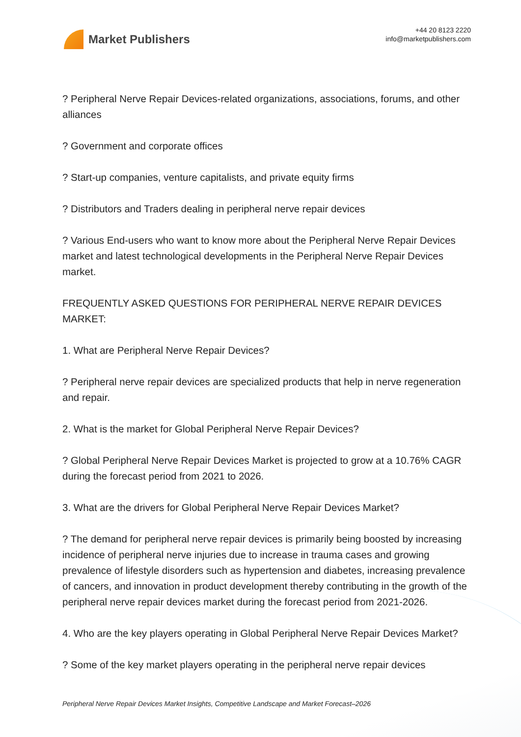Market Publishers
+44 20 8123 2220
info@marketpublishers.com
? Peripheral Nerve Repair Devices-related organizations, associations, forums, and other alliances
? Government and corporate offices
? Start-up companies, venture capitalists, and private equity firms
? Distributors and Traders dealing in peripheral nerve repair devices
? Various End-users who want to know more about the Peripheral Nerve Repair Devices market and latest technological developments in the Peripheral Nerve Repair Devices market.
FREQUENTLY ASKED QUESTIONS FOR PERIPHERAL NERVE REPAIR DEVICES MARKET:
1. What are Peripheral Nerve Repair Devices?
? Peripheral nerve repair devices are specialized products that help in nerve regeneration and repair.
2. What is the market for Global Peripheral Nerve Repair Devices?
? Global Peripheral Nerve Repair Devices Market is projected to grow at a 10.76% CAGR during the forecast period from 2021 to 2026.
3. What are the drivers for Global Peripheral Nerve Repair Devices Market?
? The demand for peripheral nerve repair devices is primarily being boosted by increasing incidence of peripheral nerve injuries due to increase in trauma cases and growing prevalence of lifestyle disorders such as hypertension and diabetes, increasing prevalence of cancers, and innovation in product development thereby contributing in the growth of the peripheral nerve repair devices market during the forecast period from 2021-2026.
4. Who are the key players operating in Global Peripheral Nerve Repair Devices Market?
? Some of the key market players operating in the peripheral nerve repair devices
Peripheral Nerve Repair Devices Market Insights, Competitive Landscape and Market Forecast–2026